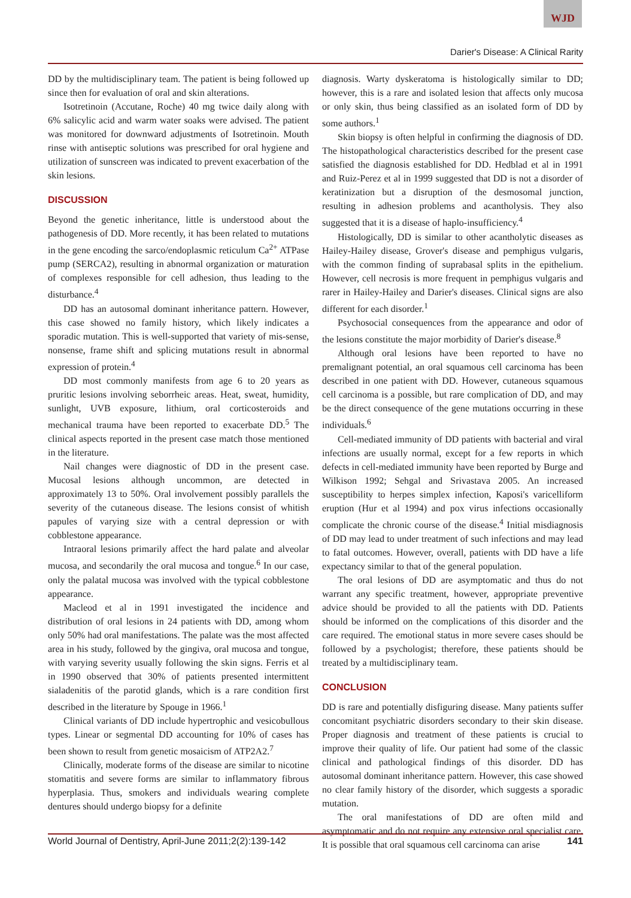WJD
Darier's Disease: A Clinical Rarity
DD by the multidisciplinary team. The patient is being followed up since then for evaluation of oral and skin alterations.
Isotretinoin (Accutane, Roche) 40 mg twice daily along with 6% salicylic acid and warm water soaks were advised. The patient was monitored for downward adjustments of Isotretinoin. Mouth rinse with antiseptic solutions was prescribed for oral hygiene and utilization of sunscreen was indicated to prevent exacerbation of the skin lesions.
DISCUSSION
Beyond the genetic inheritance, little is understood about the pathogenesis of DD. More recently, it has been related to mutations in the gene encoding the sarco/endoplasmic reticulum Ca<sup>2+</sup> ATPase pump (SERCA2), resulting in abnormal organization or maturation of complexes responsible for cell adhesion, thus leading to the disturbance.<sup>4</sup>
DD has an autosomal dominant inheritance pattern. However, this case showed no family history, which likely indicates a sporadic mutation. This is well-supported that variety of mis-sense, nonsense, frame shift and splicing mutations result in abnormal expression of protein.<sup>4</sup>
DD most commonly manifests from age 6 to 20 years as pruritic lesions involving seborrheic areas. Heat, sweat, humidity, sunlight, UVB exposure, lithium, oral corticosteroids and mechanical trauma have been reported to exacerbate DD.<sup>5</sup> The clinical aspects reported in the present case match those mentioned in the literature.
Nail changes were diagnostic of DD in the present case. Mucosal lesions although uncommon, are detected in approximately 13 to 50%. Oral involvement possibly parallels the severity of the cutaneous disease. The lesions consist of whitish papules of varying size with a central depression or with cobblestone appearance.
Intraoral lesions primarily affect the hard palate and alveolar mucosa, and secondarily the oral mucosa and tongue.<sup>6</sup> In our case, only the palatal mucosa was involved with the typical cobblestone appearance.
Macleod et al in 1991 investigated the incidence and distribution of oral lesions in 24 patients with DD, among whom only 50% had oral manifestations. The palate was the most affected area in his study, followed by the gingiva, oral mucosa and tongue, with varying severity usually following the skin signs. Ferris et al in 1990 observed that 30% of patients presented intermittent sialadenitis of the parotid glands, which is a rare condition first described in the literature by Spouge in 1966.<sup>1</sup>
Clinical variants of DD include hypertrophic and vesicobullous types. Linear or segmental DD accounting for 10% of cases has been shown to result from genetic mosaicism of ATP2A2.<sup>7</sup>
Clinically, moderate forms of the disease are similar to nicotine stomatitis and severe forms are similar to inflammatory fibrous hyperplasia. Thus, smokers and individuals wearing complete dentures should undergo biopsy for a definite
diagnosis. Warty dyskeratoma is histologically similar to DD; however, this is a rare and isolated lesion that affects only mucosa or only skin, thus being classified as an isolated form of DD by some authors.<sup>1</sup>
Skin biopsy is often helpful in confirming the diagnosis of DD. The histopathological characteristics described for the present case satisfied the diagnosis established for DD. Hedblad et al in 1991 and Ruiz-Perez et al in 1999 suggested that DD is not a disorder of keratinization but a disruption of the desmosomal junction, resulting in adhesion problems and acantholysis. They also suggested that it is a disease of haplo-insufficiency.<sup>4</sup>
Histologically, DD is similar to other acantholytic diseases as Hailey-Hailey disease, Grover's disease and pemphigus vulgaris, with the common finding of suprabasal splits in the epithelium. However, cell necrosis is more frequent in pemphigus vulgaris and rarer in Hailey-Hailey and Darier's diseases. Clinical signs are also different for each disorder.<sup>1</sup>
Psychosocial consequences from the appearance and odor of the lesions constitute the major morbidity of Darier's disease.<sup>8</sup>
Although oral lesions have been reported to have no premalignant potential, an oral squamous cell carcinoma has been described in one patient with DD. However, cutaneous squamous cell carcinoma is a possible, but rare complication of DD, and may be the direct consequence of the gene mutations occurring in these individuals.<sup>6</sup>
Cell-mediated immunity of DD patients with bacterial and viral infections are usually normal, except for a few reports in which defects in cell-mediated immunity have been reported by Burge and Wilkison 1992; Sehgal and Srivastava 2005. An increased susceptibility to herpes simplex infection, Kaposi's varicelliform eruption (Hur et al 1994) and pox virus infections occasionally complicate the chronic course of the disease.<sup>4</sup> Initial misdiagnosis of DD may lead to under treatment of such infections and may lead to fatal outcomes. However, overall, patients with DD have a life expectancy similar to that of the general population.
The oral lesions of DD are asymptomatic and thus do not warrant any specific treatment, however, appropriate preventive advice should be provided to all the patients with DD. Patients should be informed on the complications of this disorder and the care required. The emotional status in more severe cases should be followed by a psychologist; therefore, these patients should be treated by a multidisciplinary team.
CONCLUSION
DD is rare and potentially disfiguring disease. Many patients suffer concomitant psychiatric disorders secondary to their skin disease. Proper diagnosis and treatment of these patients is crucial to improve their quality of life. Our patient had some of the classic clinical and pathological findings of this disorder. DD has autosomal dominant inheritance pattern. However, this case showed no clear family history of the disorder, which suggests a sporadic mutation.
The oral manifestations of DD are often mild and asymptomatic and do not require any extensive oral specialist care. It is possible that oral squamous cell carcinoma can arise
World Journal of Dentistry, April-June 2011;2(2):139-142 141